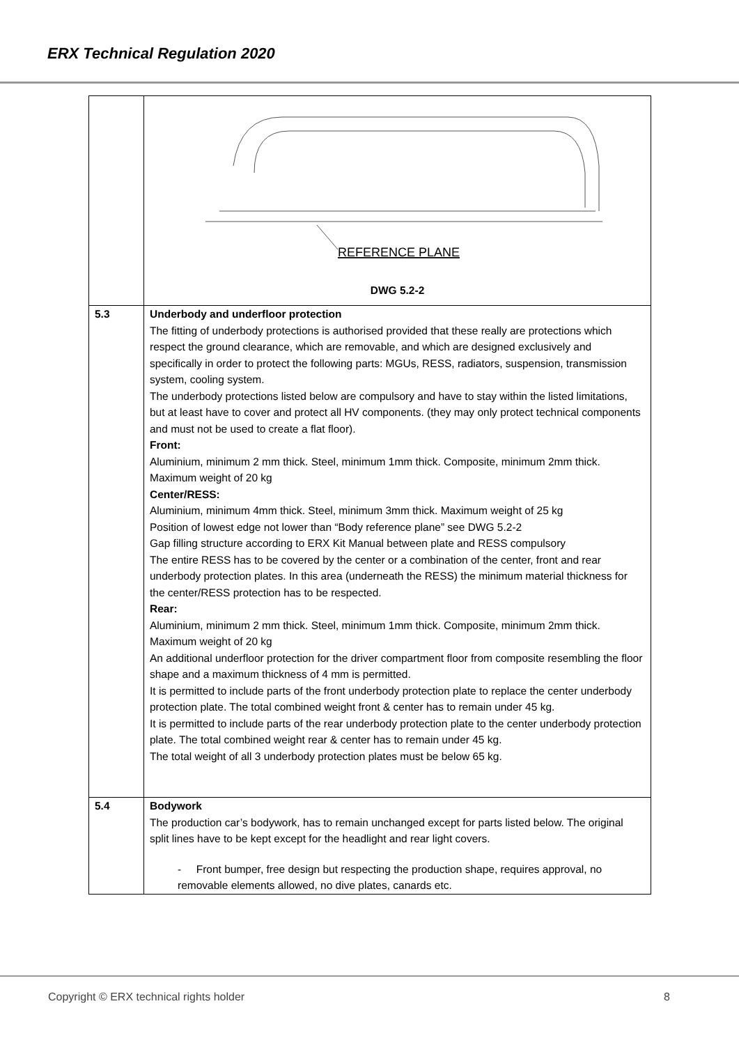ERX Technical Regulation 2020
| | REFERENCE PLANE DWG 5.2-2 |
| 5.3 | Underbody and underfloor protection The fitting of underbody protections is authorised provided that these really are protections which respect the ground clearance, which are removable, and which are designed exclusively and specifically in order to protect the following parts: MGUs, RESS, radiators, suspension, transmission system, cooling system. The underbody protections listed below are compulsory and have to stay within the listed limitations, but at least have to cover and protect all HV components. (they may only protect technical components and must not be used to create a flat floor). Front: Aluminium, minimum 2 mm thick. Steel, minimum 1mm thick. Composite, minimum 2mm thick. Maximum weight of 20 kg Center/RESS: Aluminium, minimum 4mm thick. Steel, minimum 3mm thick. Maximum weight of 25 kg Position of lowest edge not lower than “Body reference plane” see DWG 5.2-2 Gap filling structure according to ERX Kit Manual between plate and RESS compulsory The entire RESS has to be covered by the center or a combination of the center, front and rear underbody protection plates. In this area (underneath the RESS) the minimum material thickness for the center/RESS protection has to be respected. Rear: Aluminium, minimum 2 mm thick. Steel, minimum 1mm thick. Composite, minimum 2mm thick. Maximum weight of 20 kg An additional underfloor protection for the driver compartment floor from composite resembling the floor shape and a maximum thickness of 4 mm is permitted. It is permitted to include parts of the front underbody protection plate to replace the center underbody protection plate. The total combined weight front & center has to remain under 45 kg. It is permitted to include parts of the rear underbody protection plate to the center underbody protection plate. The total combined weight rear & center has to remain under 45 kg. The total weight of all 3 underbody protection plates must be below 65 kg. |
| 5.4 | Bodywork The production car’s bodywork, has to remain unchanged except for parts listed below. The original split lines have to be kept except for the headlight and rear light covers. - Front bumper, free design but respecting the production shape, requires approval, no removable elements allowed, no dive plates, canards etc. |
Copyright © ERX technical rights holder
8